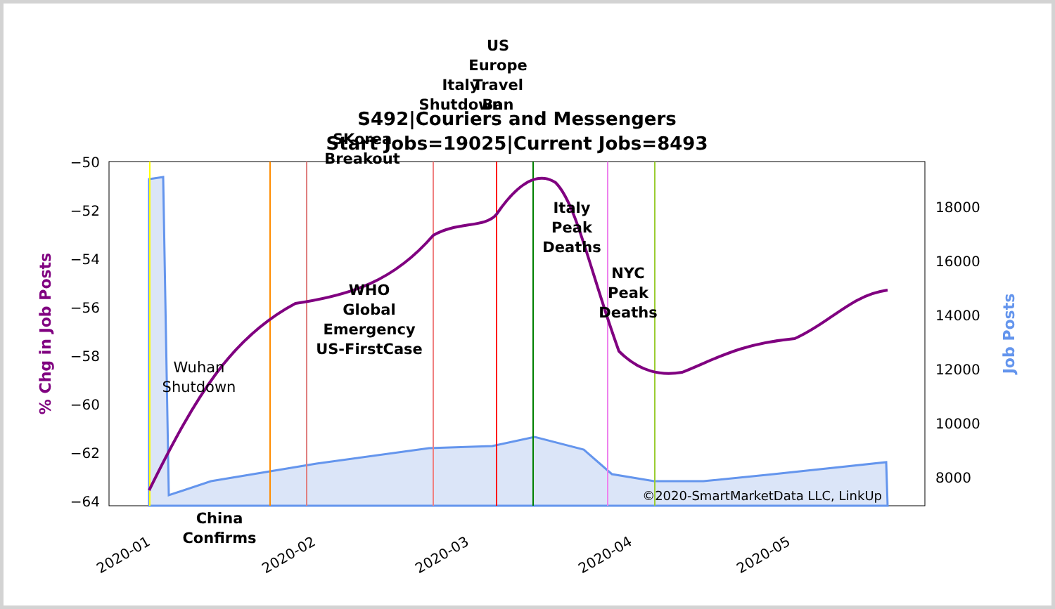S492|Couriers and Messengers
Start Jobs=19025|Current Jobs=8493
−50
−52
−54
−56
−58
−60
−62
−64
18000
16000
14000
12000
10000
8000
% Chg in Job Posts
Job Posts
2020-01
2020-02
2020-03
2020-04
2020-05
US
Europe
Travel
Ban
Italy
Shutdown
SKorea
Breakout
WHO
Global
Emergency
US-FirstCase
Italy
Peak
Deaths
NYC
Peak
Deaths
China
Confirms
Wuhan
Shutdown
©2020-SmartMarketData LLC, LinkUp